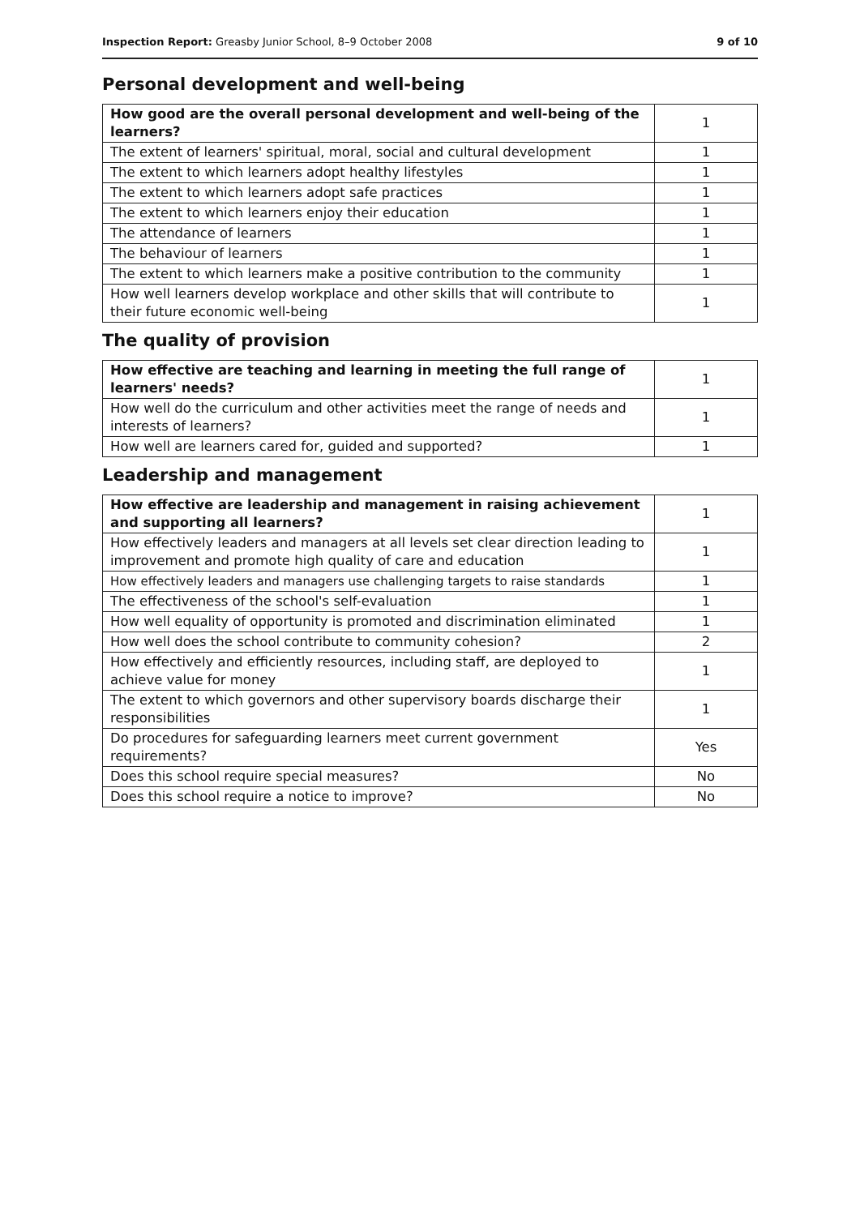Inspection Report: Greasby Junior School, 8–9 October 2008 9 of 10
Personal development and well-being
| How good are the overall personal development and well-being of the learners? | 1 |
| The extent of learners' spiritual, moral, social and cultural development | 1 |
| The extent to which learners adopt healthy lifestyles | 1 |
| The extent to which learners adopt safe practices | 1 |
| The extent to which learners enjoy their education | 1 |
| The attendance of learners | 1 |
| The behaviour of learners | 1 |
| The extent to which learners make a positive contribution to the community | 1 |
| How well learners develop workplace and other skills that will contribute to their future economic well-being | 1 |
The quality of provision
| How effective are teaching and learning in meeting the full range of learners' needs? | 1 |
| How well do the curriculum and other activities meet the range of needs and interests of learners? | 1 |
| How well are learners cared for, guided and supported? | 1 |
Leadership and management
| How effective are leadership and management in raising achievement and supporting all learners? | 1 |
| How effectively leaders and managers at all levels set clear direction leading to improvement and promote high quality of care and education | 1 |
| How effectively leaders and managers use challenging targets to raise standards | 1 |
| The effectiveness of the school's self-evaluation | 1 |
| How well equality of opportunity is promoted and discrimination eliminated | 1 |
| How well does the school contribute to community cohesion? | 2 |
| How effectively and efficiently resources, including staff, are deployed to achieve value for money | 1 |
| The extent to which governors and other supervisory boards discharge their responsibilities | 1 |
| Do procedures for safeguarding learners meet current government requirements? | Yes |
| Does this school require special measures? | No |
| Does this school require a notice to improve? | No |